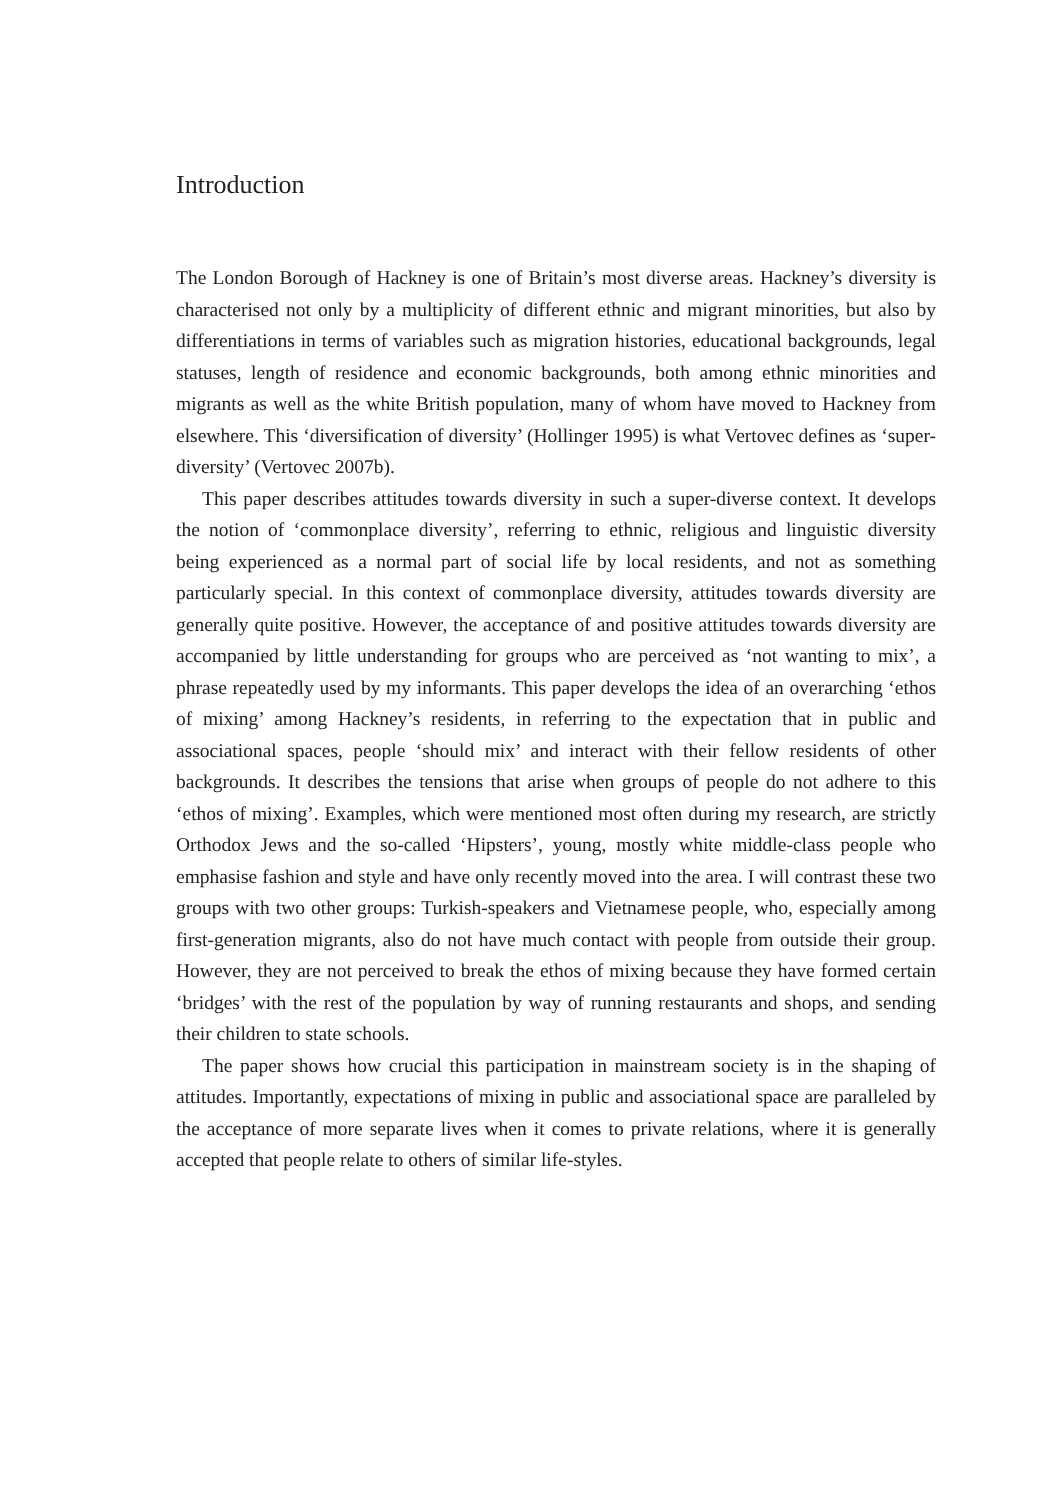Introduction
The London Borough of Hackney is one of Britain’s most diverse areas. Hackney’s diversity is characterised not only by a multiplicity of different ethnic and migrant minorities, but also by differentiations in terms of variables such as migration histories, educational backgrounds, legal statuses, length of residence and economic backgrounds, both among ethnic minorities and migrants as well as the white British population, many of whom have moved to Hackney from elsewhere. This ‘diversification of diversity’ (Hollinger 1995) is what Vertovec defines as ‘super-diversity’ (Vertovec 2007b).
This paper describes attitudes towards diversity in such a super-diverse context. It develops the notion of ‘commonplace diversity’, referring to ethnic, religious and linguistic diversity being experienced as a normal part of social life by local residents, and not as something particularly special. In this context of commonplace diversity, attitudes towards diversity are generally quite positive. However, the acceptance of and positive attitudes towards diversity are accompanied by little understanding for groups who are perceived as ‘not wanting to mix’, a phrase repeatedly used by my informants. This paper develops the idea of an overarching ‘ethos of mixing’ among Hackney’s residents, in referring to the expectation that in public and associational spaces, people ‘should mix’ and interact with their fellow residents of other backgrounds. It describes the tensions that arise when groups of people do not adhere to this ‘ethos of mixing’. Examples, which were mentioned most often during my research, are strictly Orthodox Jews and the so-called ‘Hipsters’, young, mostly white middle-class people who emphasise fashion and style and have only recently moved into the area. I will contrast these two groups with two other groups: Turkish-speakers and Vietnamese people, who, especially among first-generation migrants, also do not have much contact with people from outside their group. However, they are not perceived to break the ethos of mixing because they have formed certain ‘bridges’ with the rest of the population by way of running restaurants and shops, and sending their children to state schools.
The paper shows how crucial this participation in mainstream society is in the shaping of attitudes. Importantly, expectations of mixing in public and associational space are paralleled by the acceptance of more separate lives when it comes to private relations, where it is generally accepted that people relate to others of similar life-styles.